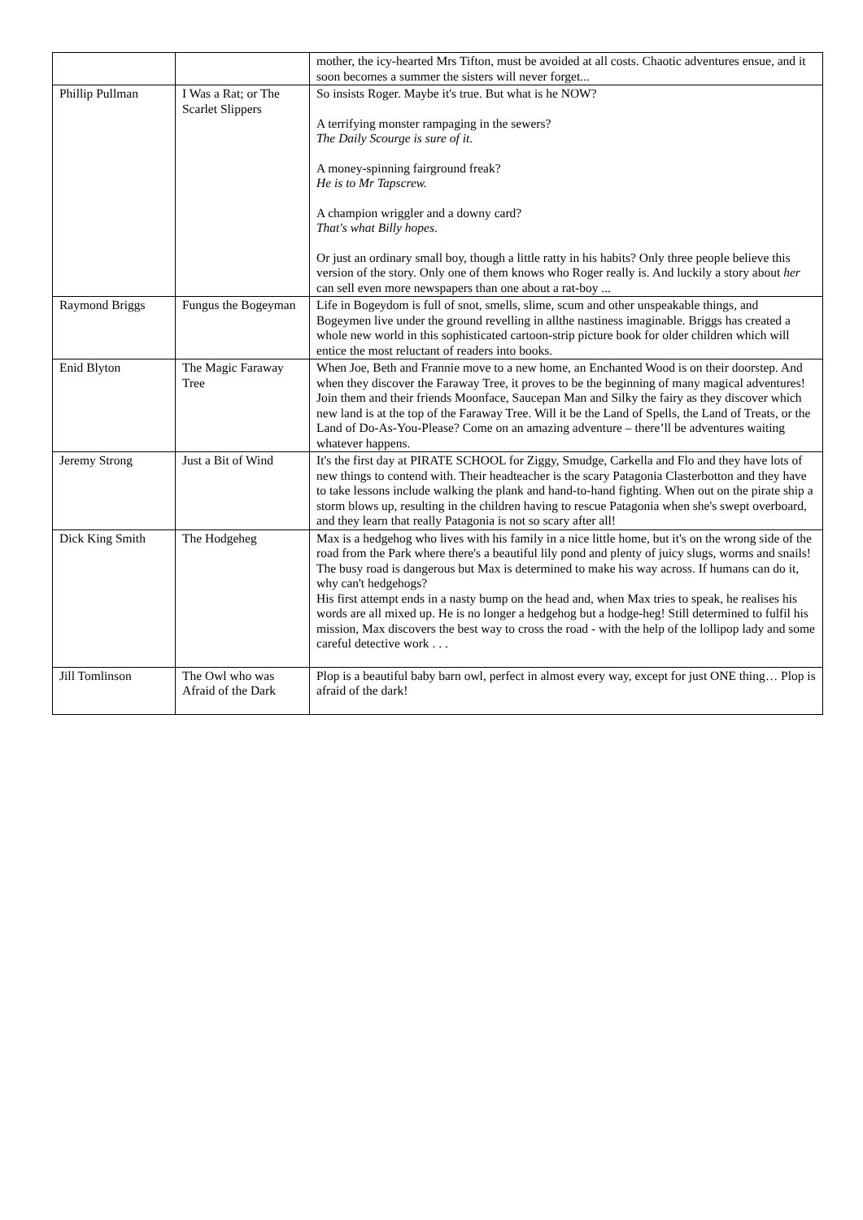| | | mother, the icy-hearted Mrs Tifton, must be avoided at all costs. Chaotic adventures ensue, and it soon becomes a summer the sisters will never forget... |
| Phillip Pullman | I Was a Rat; or The Scarlet Slippers | So insists Roger. Maybe it's true. But what is he NOW? A terrifying monster rampaging in the sewers? The Daily Scourge is sure of it . A money-spinning fairground freak? He is to Mr Tapscrew. A champion wriggler and a downy card? That's what Billy hopes . Or just an ordinary small boy, though a little ratty in his habits? Only three people believe this version of the story. Only one of them knows who Roger really is. And luckily a story about her can sell even more newspapers than one about a rat-boy ... |
| Raymond Briggs | Fungus the Bogeyman | Life in Bogeydom is full of snot, smells, slime, scum and other unspeakable things, and Bogeymen live under the ground revelling in allthe nastiness imaginable. Briggs has created a whole new world in this sophisticated cartoon-strip picture book for older children which will entice the most reluctant of readers into books. |
| Enid Blyton | The Magic Faraway Tree | When Joe, Beth and Frannie move to a new home, an Enchanted Wood is on their doorstep. And when they discover the Faraway Tree, it proves to be the beginning of many magical adventures! Join them and their friends Moonface, Saucepan Man and Silky the fairy as they discover which new land is at the top of the Faraway Tree. Will it be the Land of Spells, the Land of Treats, or the Land of Do-As-You-Please? Come on an amazing adventure – there’ll be adventures waiting whatever happens. |
| Jeremy Strong | Just a Bit of Wind | It's the first day at PIRATE SCHOOL for Ziggy, Smudge, Carkella and Flo and they have lots of new things to contend with. Their headteacher is the scary Patagonia Clasterbotton and they have to take lessons include walking the plank and hand-to-hand fighting. When out on the pirate ship a storm blows up, resulting in the children having to rescue Patagonia when she's swept overboard, and they learn that really Patagonia is not so scary after all! |
| Dick King Smith | The Hodgeheg | Max is a hedgehog who lives with his family in a nice little home, but it's on the wrong side of the road from the Park where there's a beautiful lily pond and plenty of juicy slugs, worms and snails! The busy road is dangerous but Max is determined to make his way across. If humans can do it, why can't hedgehogs? His first attempt ends in a nasty bump on the head and, when Max tries to speak, he realises his words are all mixed up. He is no longer a hedgehog but a hodge-heg! Still determined to fulfil his mission, Max discovers the best way to cross the road - with the help of the lollipop lady and some careful detective work . . . |
| Jill Tomlinson | The Owl who was Afraid of the Dark | Plop is a beautiful baby barn owl, perfect in almost every way, except for just ONE thing… Plop is afraid of the dark! |